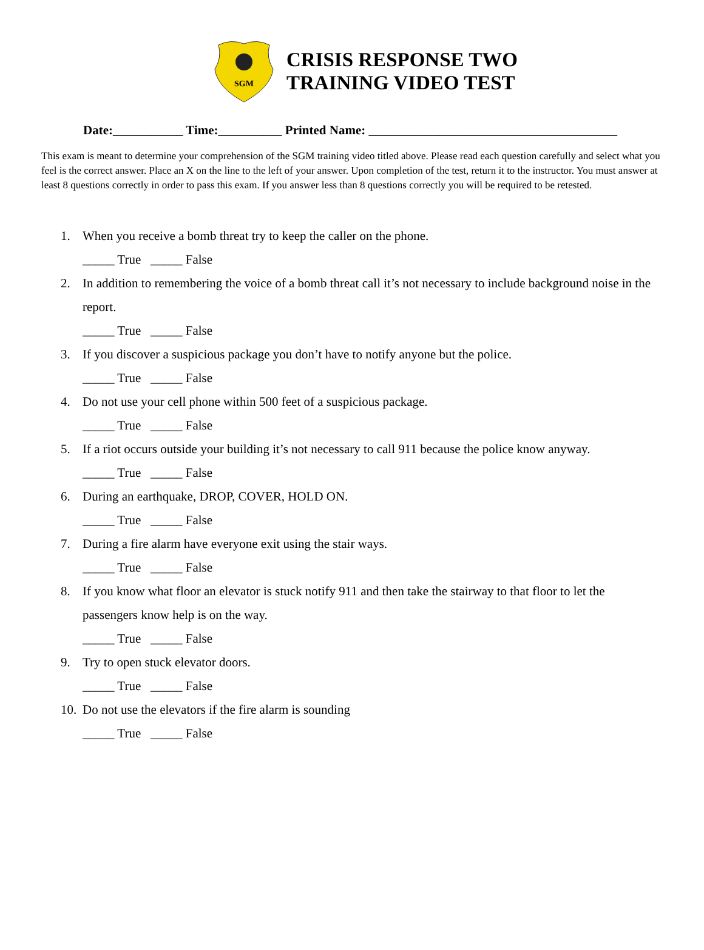SGM
CRISIS RESPONSE TWO
TRAINING VIDEO TEST
Date:___________ Time:__________ Printed Name: _______________________________________
This exam is meant to determine your comprehension of the SGM training video titled above. Please read each question carefully and select what you feel is the correct answer. Place an X on the line to the left of your answer. Upon completion of the test, return it to the instructor. You must answer at least 8 questions correctly in order to pass this exam. If you answer less than 8 questions correctly you will be required to be retested.
1. When you receive a bomb threat try to keep the caller on the phone.
_____ True _____ False
2. In addition to remembering the voice of a bomb threat call it’s not necessary to include background noise in the report.
_____ True _____ False
3. If you discover a suspicious package you don’t have to notify anyone but the police.
_____ True _____ False
4. Do not use your cell phone within 500 feet of a suspicious package.
_____ True _____ False
5. If a riot occurs outside your building it’s not necessary to call 911 because the police know anyway.
_____ True _____ False
6. During an earthquake, DROP, COVER, HOLD ON.
_____ True _____ False
7. During a fire alarm have everyone exit using the stair ways.
_____ True _____ False
8. If you know what floor an elevator is stuck notify 911 and then take the stairway to that floor to let the passengers know help is on the way.
_____ True _____ False
9. Try to open stuck elevator doors.
_____ True _____ False
10. Do not use the elevators if the fire alarm is sounding
_____ True _____ False